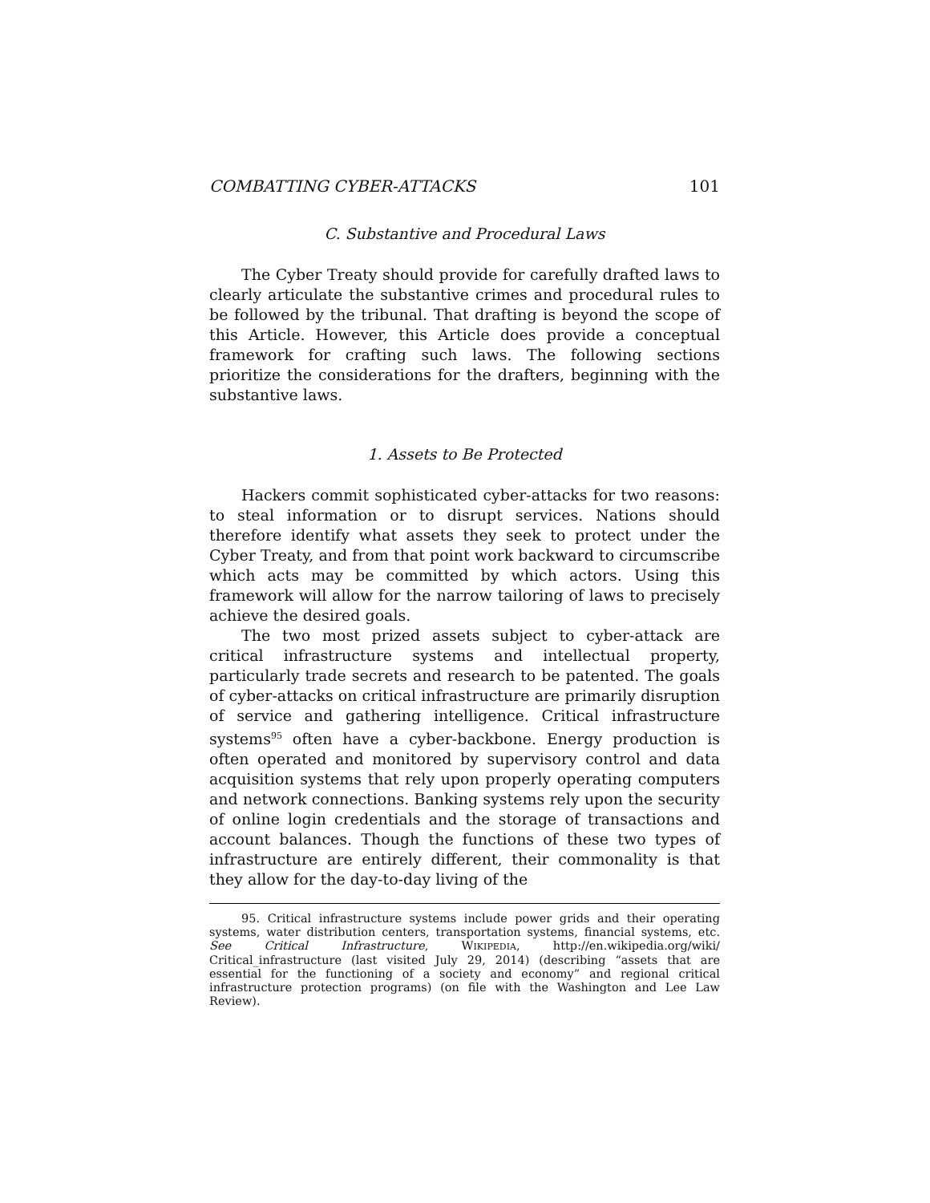COMBATTING CYBER-ATTACKS 101
C. Substantive and Procedural Laws
The Cyber Treaty should provide for carefully drafted laws to clearly articulate the substantive crimes and procedural rules to be followed by the tribunal. That drafting is beyond the scope of this Article. However, this Article does provide a conceptual framework for crafting such laws. The following sections prioritize the considerations for the drafters, beginning with the substantive laws.
1. Assets to Be Protected
Hackers commit sophisticated cyber-attacks for two reasons: to steal information or to disrupt services. Nations should therefore identify what assets they seek to protect under the Cyber Treaty, and from that point work backward to circumscribe which acts may be committed by which actors. Using this framework will allow for the narrow tailoring of laws to precisely achieve the desired goals.
The two most prized assets subject to cyber-attack are critical infrastructure systems and intellectual property, particularly trade secrets and research to be patented. The goals of cyber-attacks on critical infrastructure are primarily disruption of service and gathering intelligence. Critical infrastructure systems<sup>95</sup> often have a cyber-backbone. Energy production is often operated and monitored by supervisory control and data acquisition systems that rely upon properly operating computers and network connections. Banking systems rely upon the security of online login credentials and the storage of transactions and account balances. Though the functions of these two types of infrastructure are entirely different, their commonality is that they allow for the day-to-day living of the
95. Critical infrastructure systems include power grids and their operating systems, water distribution centers, transportation systems, financial systems, etc. See Critical Infrastructure, WIKIPEDIA, http://en.wikipedia.org/wiki/ Critical_infrastructure (last visited July 29, 2014) (describing “assets that are essential for the functioning of a society and economy” and regional critical infrastructure protection programs) (on file with the Washington and Lee Law Review).